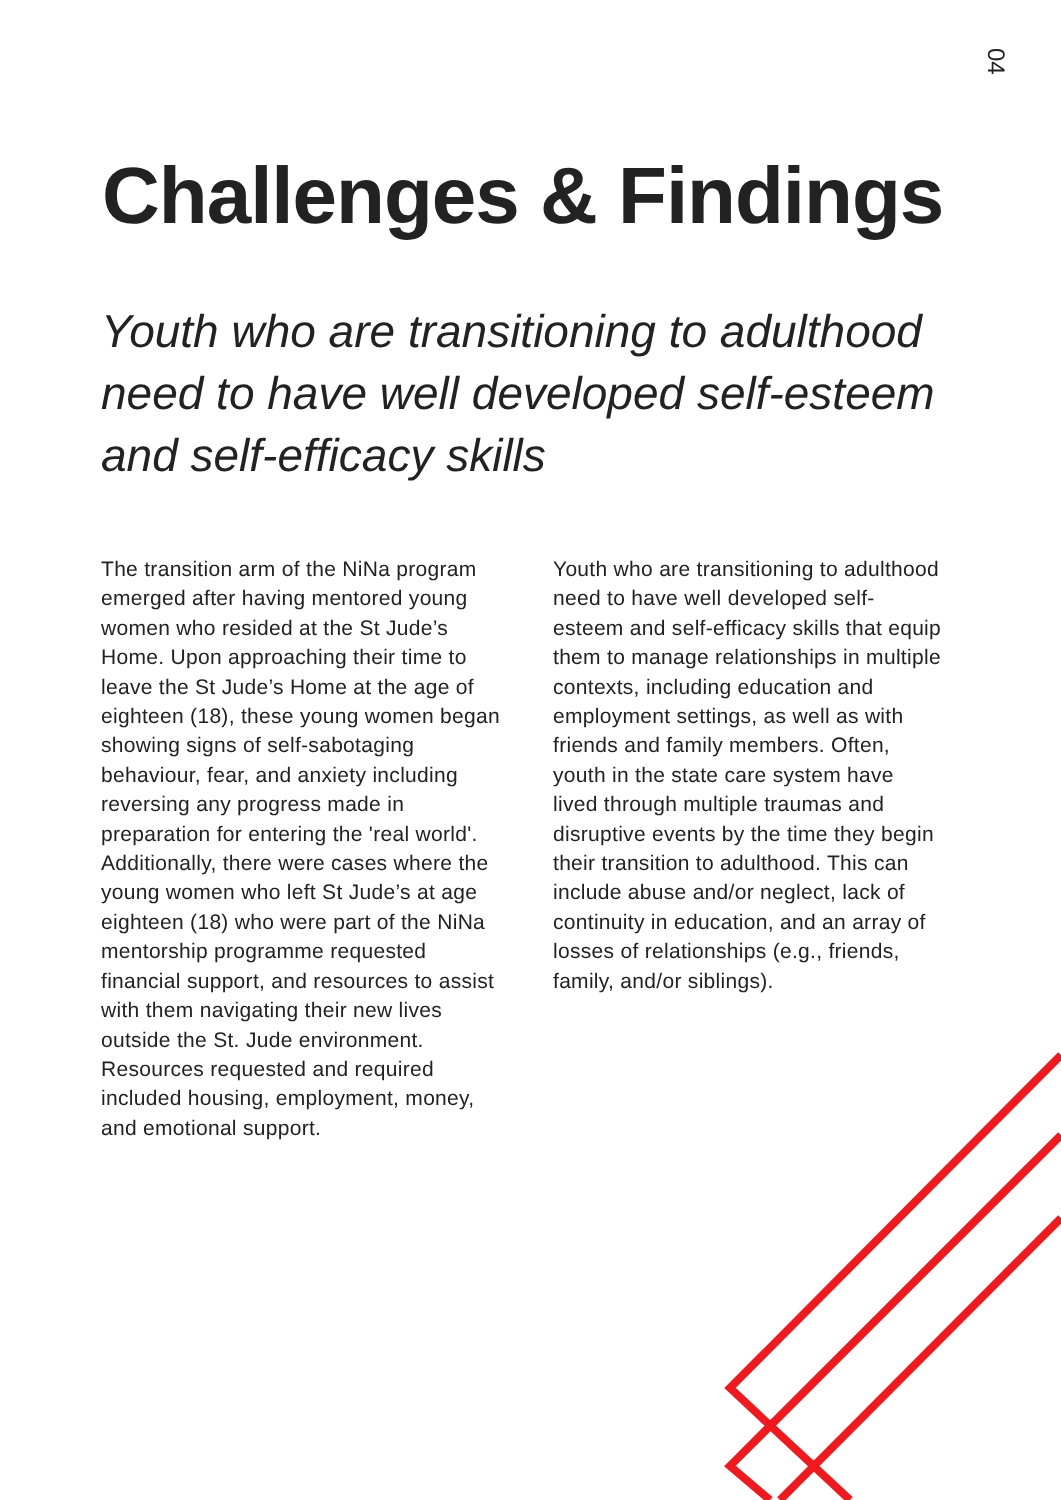04
Challenges & Findings
Youth who are transitioning to adulthood need to have well developed self-esteem and self-efficacy skills
The transition arm of the NiNa program emerged after having mentored young women who resided at the St Jude’s Home. Upon approaching their time to leave the St Jude’s Home at the age of eighteen (18), these young women began showing signs of self-sabotaging behaviour, fear, and anxiety including reversing any progress made in preparation for entering the 'real world'.
Additionally, there were cases where the young women who left St Jude’s at age eighteen (18) who were part of the NiNa mentorship programme requested financial support, and resources to assist with them navigating their new lives outside the St. Jude environment. Resources requested and required included housing, employment, money, and emotional support.
Youth who are transitioning to adulthood need to have well developed self-esteem and self-efficacy skills that equip them to manage relationships in multiple contexts, including education and employment settings, as well as with friends and family members. Often, youth in the state care system have lived through multiple traumas and disruptive events by the time they begin their transition to adulthood. This can include abuse and/or neglect, lack of continuity in education, and an array of losses of relationships (e.g., friends, family, and/or siblings).